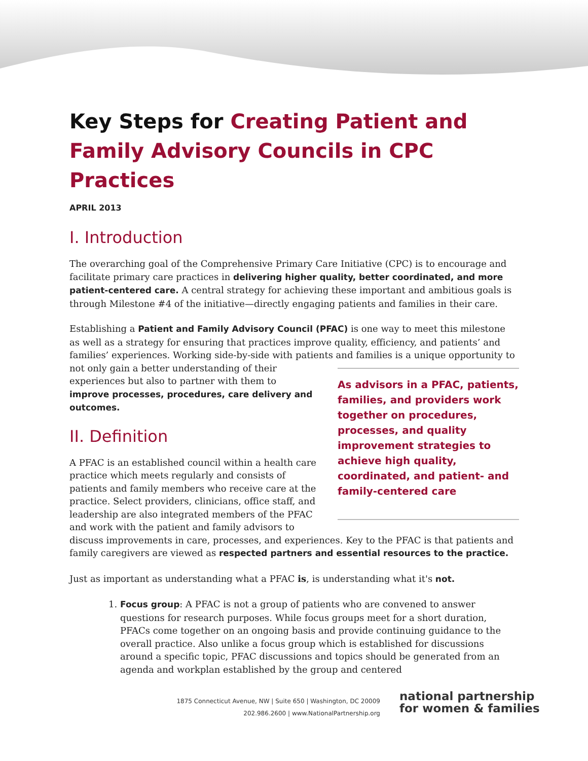Key Steps for Creating Patient and Family Advisory Councils in CPC Practices
APRIL 2013
I. Introduction
The overarching goal of the Comprehensive Primary Care Initiative (CPC) is to encourage and facilitate primary care practices in delivering higher quality, better coordinated, and more patient-centered care. A central strategy for achieving these important and ambitious goals is through Milestone #4 of the initiative—directly engaging patients and families in their care.
Establishing a Patient and Family Advisory Council (PFAC) is one way to meet this milestone as well as a strategy for ensuring that practices improve quality, efficiency, and patients’ and families’ experiences. Working side-by-side with patients and families is a unique opportunity to not only gain a better understanding of their As advisors in a PFAC, patients, families, and providers work together on procedures, processes, and quality improvement strategies to achieve high quality, coordinated, and patient- and family-centered care experiences but also to partner with them to improve processes, procedures, care delivery and outcomes.
II. Definition
A PFAC is an established council within a health care practice which meets regularly and consists of patients and family members who receive care at the practice. Select providers, clinicians, office staff, and leadership are also integrated members of the PFAC and work with the patient and family advisors to discuss improvements in care, processes, and experiences. Key to the PFAC is that patients and family caregivers are viewed as respected partners and essential resources to the practice.
Just as important as understanding what a PFAC is, is understanding what it's not.
1. Focus group: A PFAC is not a group of patients who are convened to answer questions for research purposes. While focus groups meet for a short duration, PFACs come together on an ongoing basis and provide continuing guidance to the overall practice. Also unlike a focus group which is established for discussions around a specific topic, PFAC discussions and topics should be generated from an agenda and workplan established by the group and centered
1875 Connecticut Avenue, NW | Suite 650 | Washington, DC 20009
202.986.2600 | www.NationalPartnership.org
national partnership
for women & families